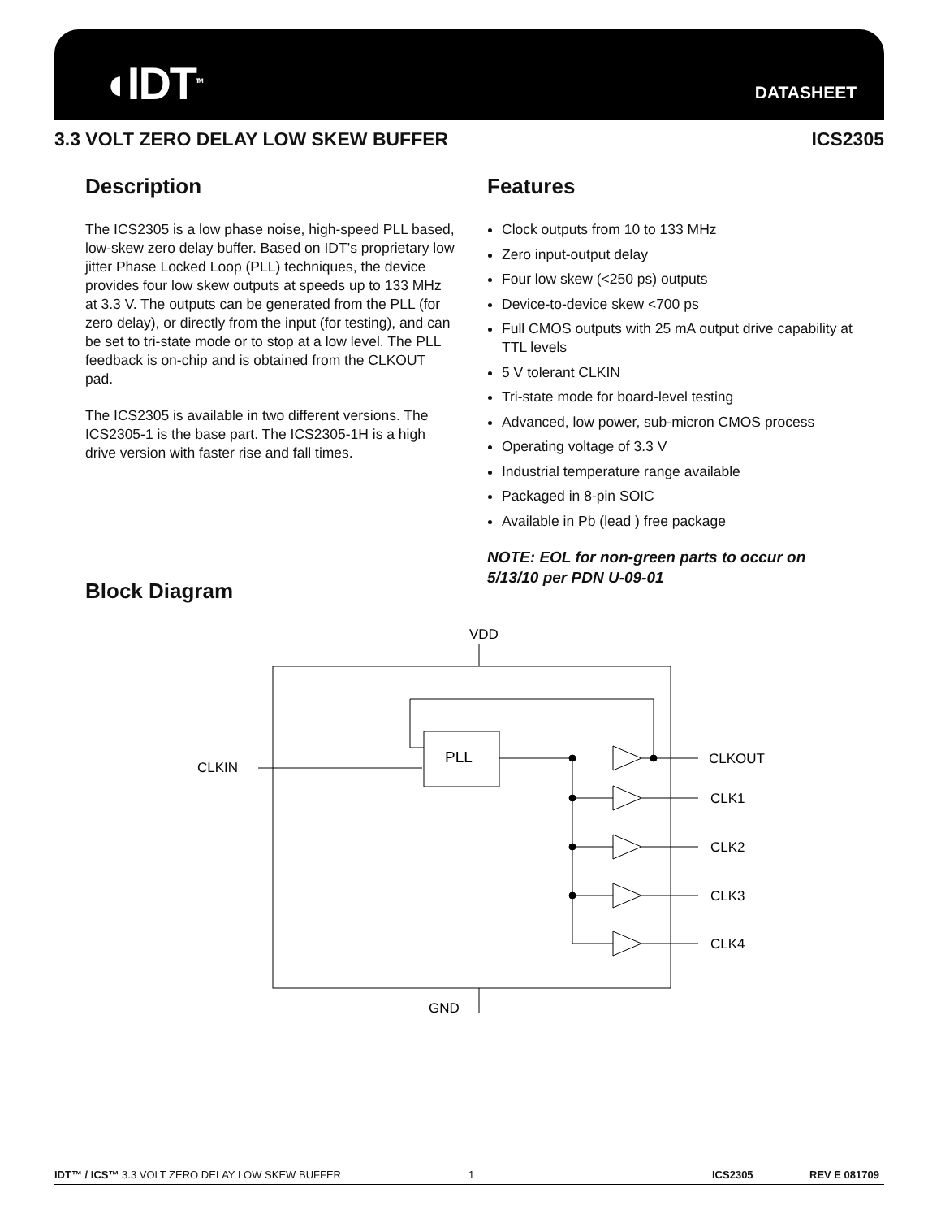◖IDT<sup>TM</sup> DATASHEET
3.3 VOLT ZERO DELAY LOW SKEW BUFFER ICS2305
Description
The ICS2305 is a low phase noise, high-speed PLL based, low-skew zero delay buffer. Based on IDT’s proprietary low jitter Phase Locked Loop (PLL) techniques, the device provides four low skew outputs at speeds up to 133 MHz at 3.3 V. The outputs can be generated from the PLL (for zero delay), or directly from the input (for testing), and can be set to tri-state mode or to stop at a low level. The PLL feedback is on-chip and is obtained from the CLKOUT pad.
The ICS2305 is available in two different versions. The ICS2305-1 is the base part. The ICS2305-1H is a high drive version with faster rise and fall times.
Features
Clock outputs from 10 to 133 MHz
Zero input-output delay
Four low skew (<250 ps) outputs
Device-to-device skew <700 ps
Full CMOS outputs with 25 mA output drive capability at TTL levels
5 V tolerant CLKIN
Tri-state mode for board-level testing
Advanced, low power, sub-micron CMOS process
Operating voltage of 3.3 V
Industrial temperature range available
Packaged in 8-pin SOIC
Available in Pb (lead ) free package
NOTE: EOL for non-green parts to occur on 5/13/10 per PDN U-09-01
Block Diagram
VDD
GND
CLKIN
PLL
CLKOUT
CLK1
CLK2
CLK3
CLK4
IDT™ / ICS™ 3.3 VOLT ZERO DELAY LOW SKEW BUFFER 1 ICS2305 REV E 081709